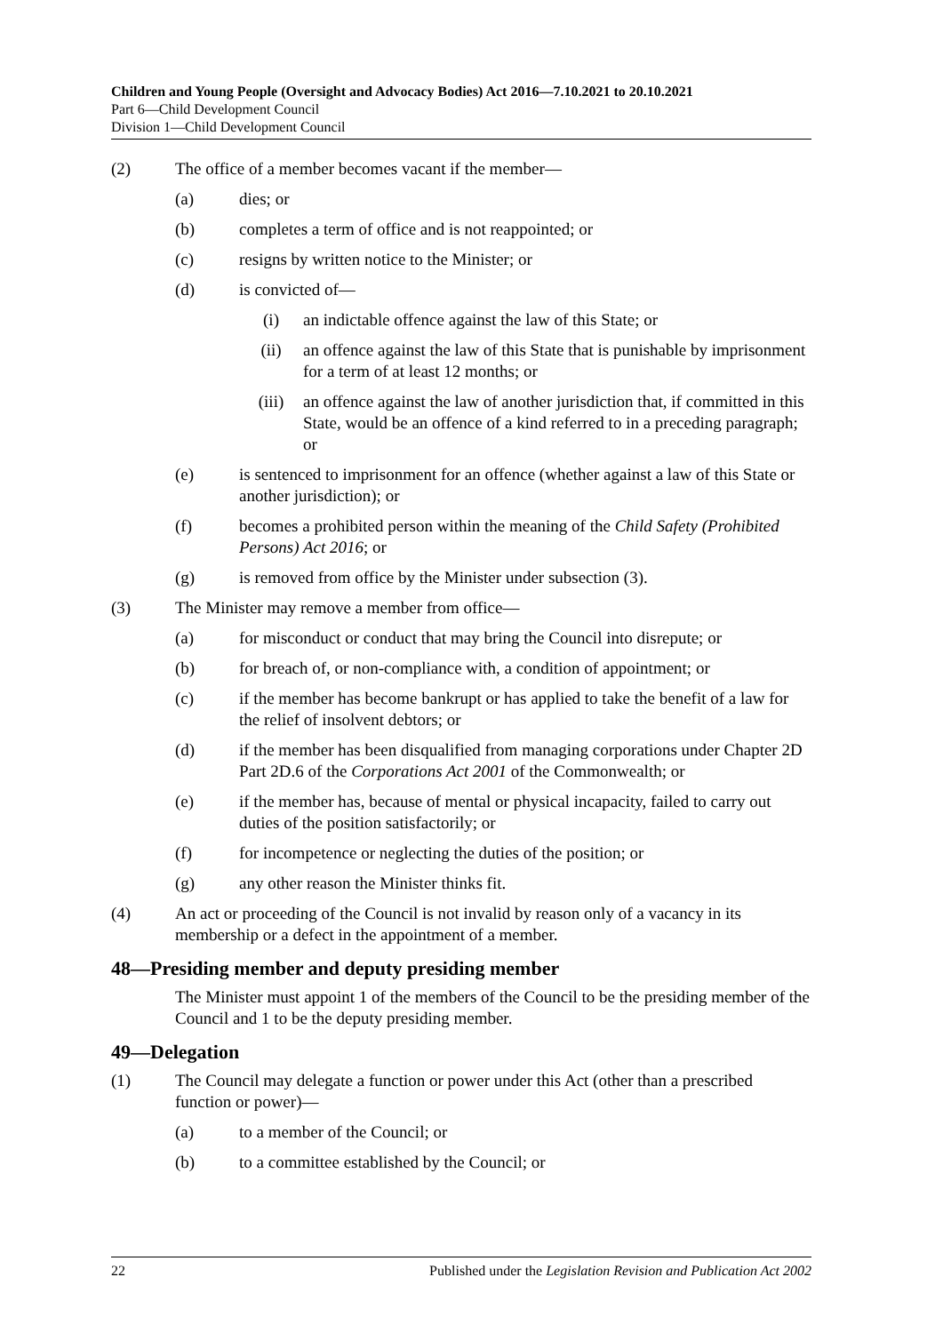Children and Young People (Oversight and Advocacy Bodies) Act 2016—7.10.2021 to 20.10.2021
Part 6—Child Development Council
Division 1—Child Development Council
(2) The office of a member becomes vacant if the member—
(a) dies; or
(b) completes a term of office and is not reappointed; or
(c) resigns by written notice to the Minister; or
(d) is convicted of—
(i) an indictable offence against the law of this State; or
(ii) an offence against the law of this State that is punishable by imprisonment for a term of at least 12 months; or
(iii) an offence against the law of another jurisdiction that, if committed in this State, would be an offence of a kind referred to in a preceding paragraph; or
(e) is sentenced to imprisonment for an offence (whether against a law of this State or another jurisdiction); or
(f) becomes a prohibited person within the meaning of the Child Safety (Prohibited Persons) Act 2016; or
(g) is removed from office by the Minister under subsection (3).
(3) The Minister may remove a member from office—
(a) for misconduct or conduct that may bring the Council into disrepute; or
(b) for breach of, or non-compliance with, a condition of appointment; or
(c) if the member has become bankrupt or has applied to take the benefit of a law for the relief of insolvent debtors; or
(d) if the member has been disqualified from managing corporations under Chapter 2D Part 2D.6 of the Corporations Act 2001 of the Commonwealth; or
(e) if the member has, because of mental or physical incapacity, failed to carry out duties of the position satisfactorily; or
(f) for incompetence or neglecting the duties of the position; or
(g) any other reason the Minister thinks fit.
(4) An act or proceeding of the Council is not invalid by reason only of a vacancy in its membership or a defect in the appointment of a member.
48—Presiding member and deputy presiding member
The Minister must appoint 1 of the members of the Council to be the presiding member of the Council and 1 to be the deputy presiding member.
49—Delegation
(1) The Council may delegate a function or power under this Act (other than a prescribed function or power)—
(a) to a member of the Council; or
(b) to a committee established by the Council; or
22 Published under the Legislation Revision and Publication Act 2002